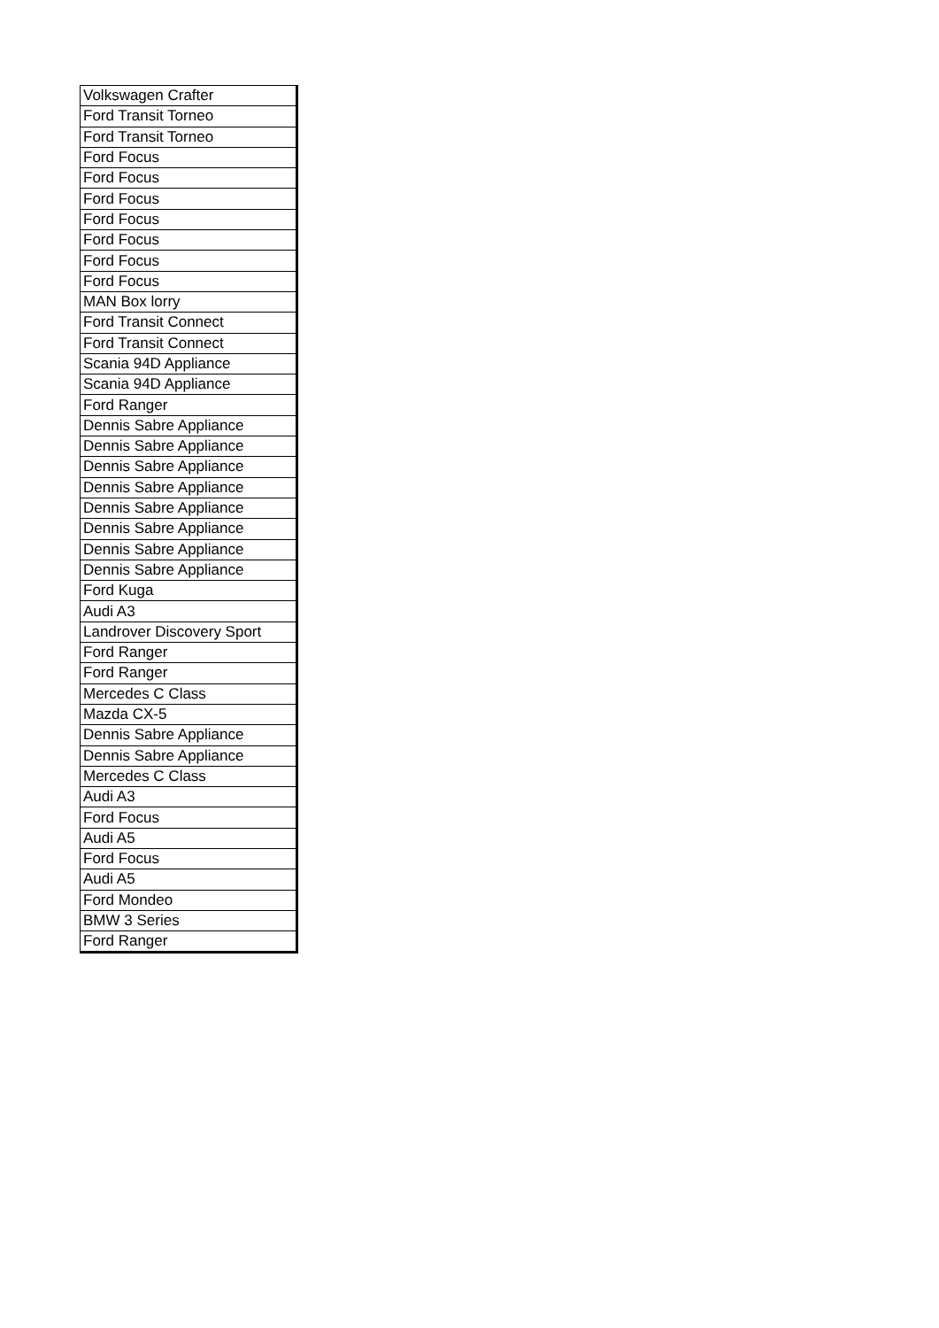| Volkswagen Crafter |
| Ford Transit Torneo |
| Ford Transit Torneo |
| Ford Focus |
| Ford Focus |
| Ford Focus |
| Ford Focus |
| Ford Focus |
| Ford Focus |
| Ford Focus |
| MAN Box lorry |
| Ford Transit Connect |
| Ford Transit Connect |
| Scania 94D Appliance |
| Scania 94D Appliance |
| Ford Ranger |
| Dennis Sabre Appliance |
| Dennis Sabre Appliance |
| Dennis Sabre Appliance |
| Dennis Sabre Appliance |
| Dennis Sabre Appliance |
| Dennis Sabre Appliance |
| Dennis Sabre Appliance |
| Dennis Sabre Appliance |
| Ford Kuga |
| Audi A3 |
| Landrover Discovery Sport |
| Ford Ranger |
| Ford Ranger |
| Mercedes C Class |
| Mazda CX-5 |
| Dennis Sabre Appliance |
| Dennis Sabre Appliance |
| Mercedes C Class |
| Audi A3 |
| Ford Focus |
| Audi A5 |
| Ford Focus |
| Audi A5 |
| Ford Mondeo |
| BMW 3 Series |
| Ford Ranger |